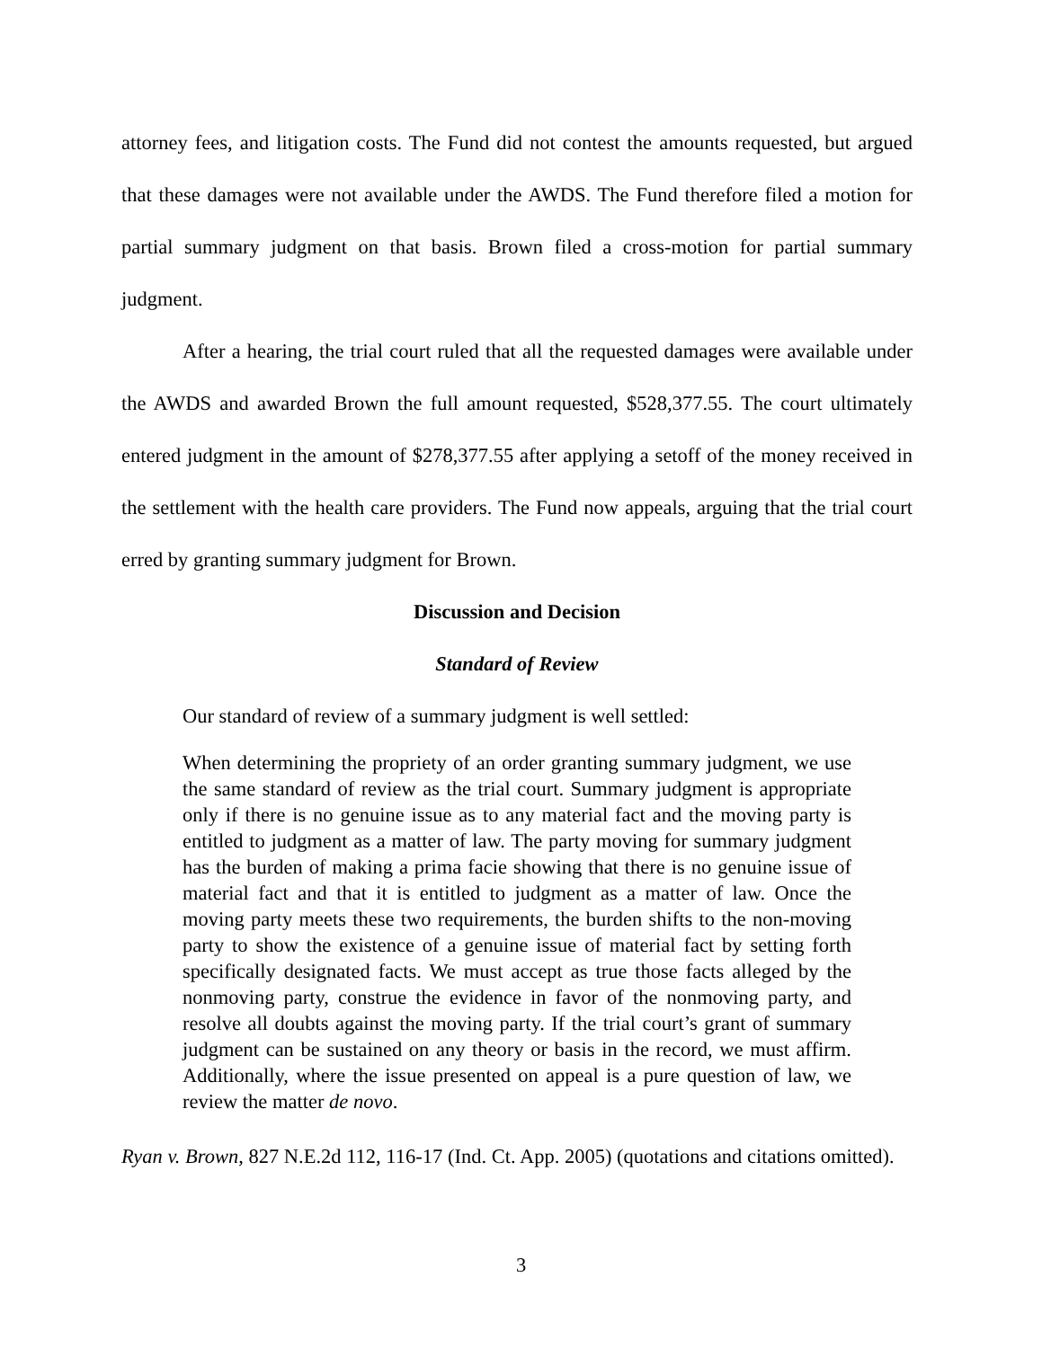attorney fees, and litigation costs. The Fund did not contest the amounts requested, but argued that these damages were not available under the AWDS. The Fund therefore filed a motion for partial summary judgment on that basis. Brown filed a cross-motion for partial summary judgment.
After a hearing, the trial court ruled that all the requested damages were available under the AWDS and awarded Brown the full amount requested, $528,377.55. The court ultimately entered judgment in the amount of $278,377.55 after applying a setoff of the money received in the settlement with the health care providers. The Fund now appeals, arguing that the trial court erred by granting summary judgment for Brown.
Discussion and Decision
Standard of Review
Our standard of review of a summary judgment is well settled:
When determining the propriety of an order granting summary judgment, we use the same standard of review as the trial court. Summary judgment is appropriate only if there is no genuine issue as to any material fact and the moving party is entitled to judgment as a matter of law. The party moving for summary judgment has the burden of making a prima facie showing that there is no genuine issue of material fact and that it is entitled to judgment as a matter of law. Once the moving party meets these two requirements, the burden shifts to the non-moving party to show the existence of a genuine issue of material fact by setting forth specifically designated facts. We must accept as true those facts alleged by the nonmoving party, construe the evidence in favor of the nonmoving party, and resolve all doubts against the moving party. If the trial court’s grant of summary judgment can be sustained on any theory or basis in the record, we must affirm. Additionally, where the issue presented on appeal is a pure question of law, we review the matter de novo.
Ryan v. Brown, 827 N.E.2d 112, 116-17 (Ind. Ct. App. 2005) (quotations and citations omitted).
3